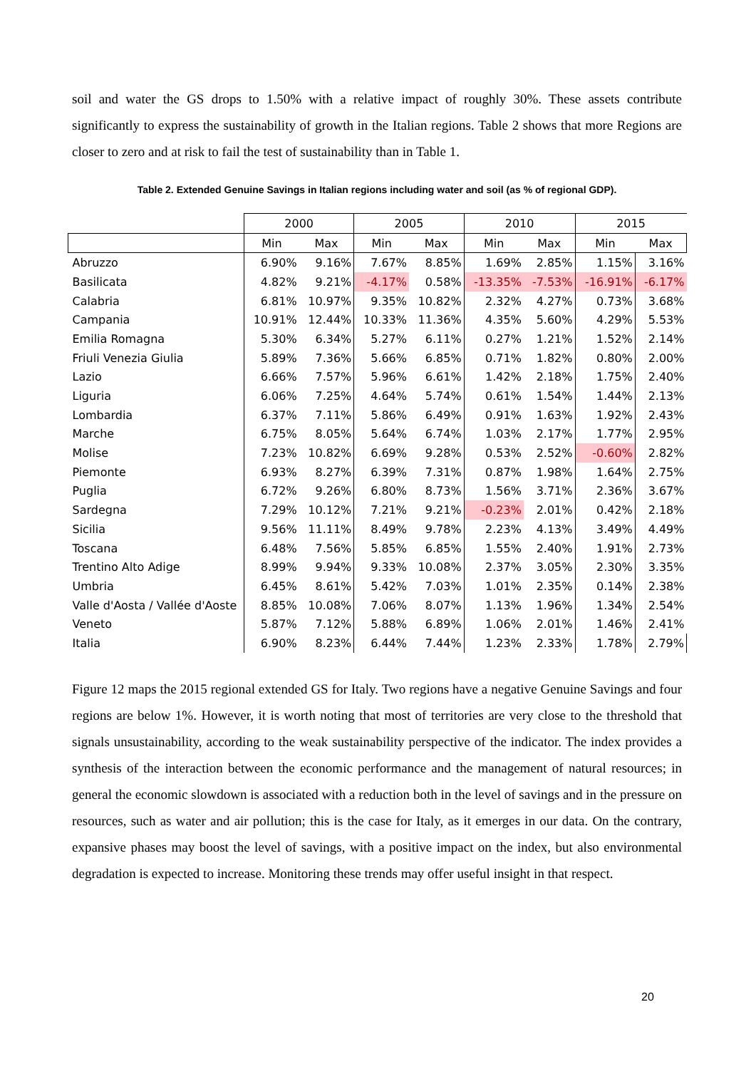soil and water the GS drops to 1.50% with a relative impact of roughly 30%. These assets contribute significantly to express the sustainability of growth in the Italian regions. Table 2 shows that more Regions are closer to zero and at risk to fail the test of sustainability than in Table 1.
Table 2. Extended Genuine Savings in Italian regions including water and soil (as % of regional GDP).
| | 2000 | | 2005 | | 2010 | | 2015 | |
| --- | --- | --- | --- | --- | --- | --- | --- | --- |
| | Min | Max | Min | Max | Min | Max | Min | Max |
| Abruzzo | 6.90% | 9.16% | 7.67% | 8.85% | 1.69% | 2.85% | 1.15% | 3.16% |
| Basilicata | 4.82% | 9.21% | -4.17% | 0.58% | -13.35% | -7.53% | -16.91% | -6.17% |
| Calabria | 6.81% | 10.97% | 9.35% | 10.82% | 2.32% | 4.27% | 0.73% | 3.68% |
| Campania | 10.91% | 12.44% | 10.33% | 11.36% | 4.35% | 5.60% | 4.29% | 5.53% |
| Emilia Romagna | 5.30% | 6.34% | 5.27% | 6.11% | 0.27% | 1.21% | 1.52% | 2.14% |
| Friuli Venezia Giulia | 5.89% | 7.36% | 5.66% | 6.85% | 0.71% | 1.82% | 0.80% | 2.00% |
| Lazio | 6.66% | 7.57% | 5.96% | 6.61% | 1.42% | 2.18% | 1.75% | 2.40% |
| Liguria | 6.06% | 7.25% | 4.64% | 5.74% | 0.61% | 1.54% | 1.44% | 2.13% |
| Lombardia | 6.37% | 7.11% | 5.86% | 6.49% | 0.91% | 1.63% | 1.92% | 2.43% |
| Marche | 6.75% | 8.05% | 5.64% | 6.74% | 1.03% | 2.17% | 1.77% | 2.95% |
| Molise | 7.23% | 10.82% | 6.69% | 9.28% | 0.53% | 2.52% | -0.60% | 2.82% |
| Piemonte | 6.93% | 8.27% | 6.39% | 7.31% | 0.87% | 1.98% | 1.64% | 2.75% |
| Puglia | 6.72% | 9.26% | 6.80% | 8.73% | 1.56% | 3.71% | 2.36% | 3.67% |
| Sardegna | 7.29% | 10.12% | 7.21% | 9.21% | -0.23% | 2.01% | 0.42% | 2.18% |
| Sicilia | 9.56% | 11.11% | 8.49% | 9.78% | 2.23% | 4.13% | 3.49% | 4.49% |
| Toscana | 6.48% | 7.56% | 5.85% | 6.85% | 1.55% | 2.40% | 1.91% | 2.73% |
| Trentino Alto Adige | 8.99% | 9.94% | 9.33% | 10.08% | 2.37% | 3.05% | 2.30% | 3.35% |
| Umbria | 6.45% | 8.61% | 5.42% | 7.03% | 1.01% | 2.35% | 0.14% | 2.38% |
| Valle d'Aosta / Vallée d'Aoste | 8.85% | 10.08% | 7.06% | 8.07% | 1.13% | 1.96% | 1.34% | 2.54% |
| Veneto | 5.87% | 7.12% | 5.88% | 6.89% | 1.06% | 2.01% | 1.46% | 2.41% |
| Italia | 6.90% | 8.23% | 6.44% | 7.44% | 1.23% | 2.33% | 1.78% | 2.79% |
Figure 12 maps the 2015 regional extended GS for Italy. Two regions have a negative Genuine Savings and four regions are below 1%. However, it is worth noting that most of territories are very close to the threshold that signals unsustainability, according to the weak sustainability perspective of the indicator. The index provides a synthesis of the interaction between the economic performance and the management of natural resources; in general the economic slowdown is associated with a reduction both in the level of savings and in the pressure on resources, such as water and air pollution; this is the case for Italy, as it emerges in our data. On the contrary, expansive phases may boost the level of savings, with a positive impact on the index, but also environmental degradation is expected to increase. Monitoring these trends may offer useful insight in that respect.
20